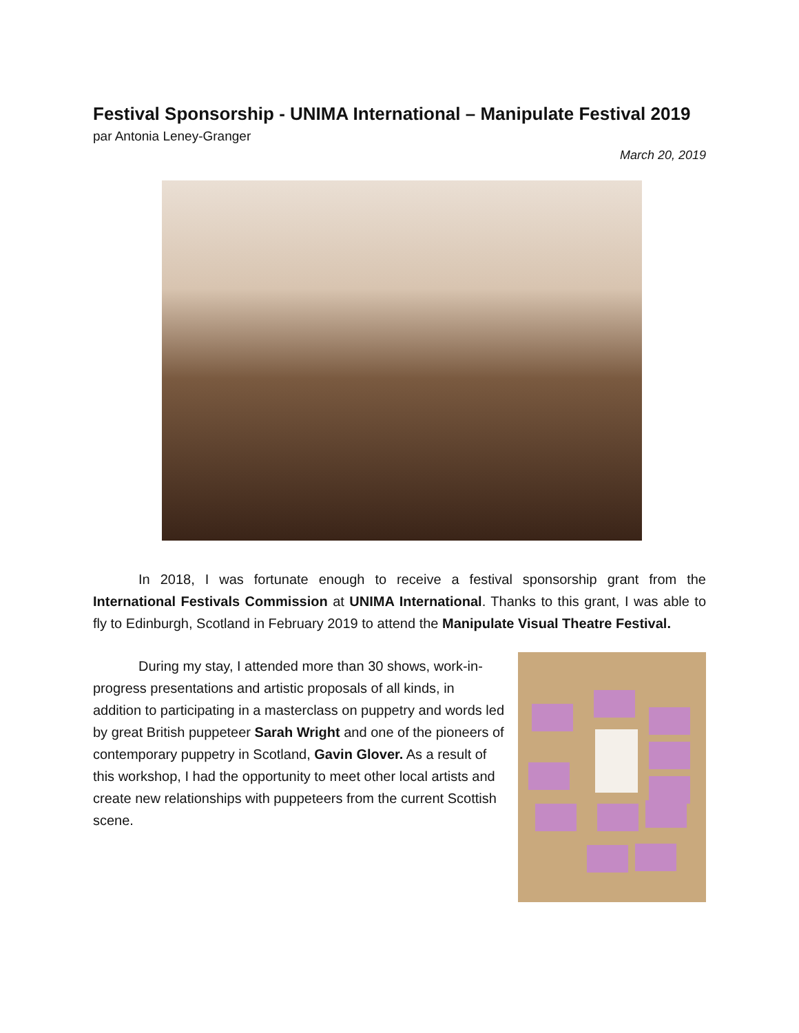Festival Sponsorship - UNIMA International – Manipulate Festival 2019
par Antonia Leney-Granger
March 20, 2019
In 2018, I was fortunate enough to receive a festival sponsorship grant from the International Festivals Commission at UNIMA International. Thanks to this grant, I was able to fly to Edinburgh, Scotland in February 2019 to attend the Manipulate Visual Theatre Festival.
During my stay, I attended more than 30 shows, work-in-progress presentations and artistic proposals of all kinds, in addition to participating in a masterclass on puppetry and words led by great British puppeteer Sarah Wright and one of the pioneers of contemporary puppetry in Scotland, Gavin Glover. As a result of this workshop, I had the opportunity to meet other local artists and create new relationships with puppeteers from the current Scottish scene.